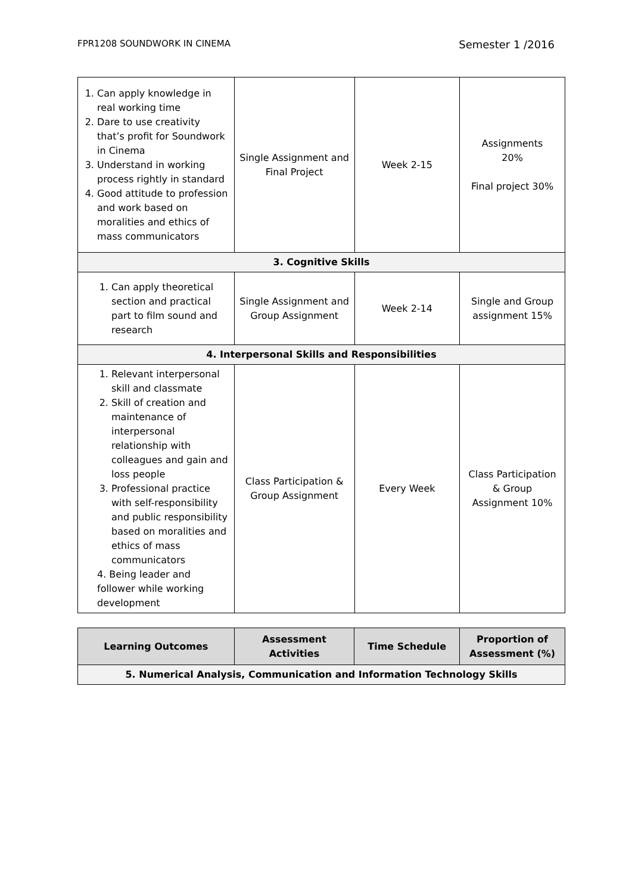FPR1208 SOUNDWORK IN CINEMA Semester 1 /2016
| 1. Can apply knowledge in real working time 2. Dare to use creativity that’s profit for Soundwork in Cinema 3. Understand in working process rightly in standard 4. Good attitude to profession and work based on moralities and ethics of mass communicators | Single Assignment and Final Project | Week 2-15 | Assignments 20% Final project 30% |
| 3. Cognitive Skills | | | |
| 1. Can apply theoretical section and practical part to film sound and research | Single Assignment and Group Assignment | Week 2-14 | Single and Group assignment 15% |
| 4. Interpersonal Skills and Responsibilities | | | |
| 1. Relevant interpersonal skill and classmate 2. Skill of creation and maintenance of interpersonal relationship with colleagues and gain and loss people 3. Professional practice with self-responsibility and public responsibility based on moralities and ethics of mass communicators 4. Being leader and follower while working development | Class Participation & Group Assignment | Every Week | Class Participation & Group Assignment 10% |
| Learning Outcomes | Assessment Activities | Time Schedule | Proportion of Assessment (%) |
| --- | --- | --- | --- |
| 5. Numerical Analysis, Communication and Information Technology Skills | | | |